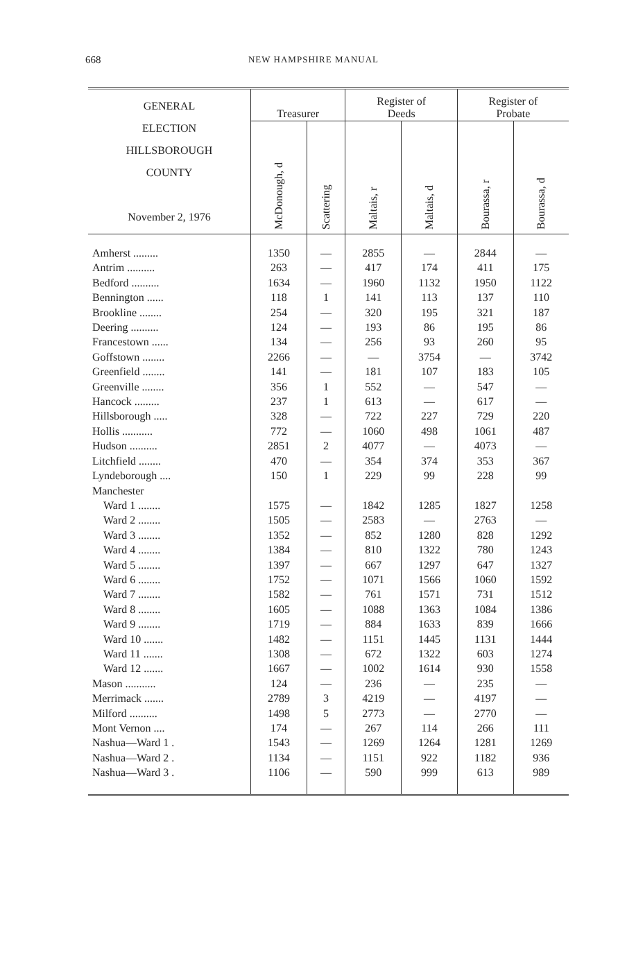668
NEW HAMPSHIRE MANUAL
| GENERAL ELECTION HILLSBOROUGH COUNTY November 2, 1976 | Treasurer | | Register of Deeds | | Register of Probate | |
| --- | --- | --- | --- | --- | --- | --- |
| | McDonough, d | Scattering | Maltais, r | Maltais, d | Bourassa, r | Bourassa, d |
| Amherst ......... | 1350 | — | 2855 | — | 2844 | — |
| Antrim .......... | 263 | — | 417 | 174 | 411 | 175 |
| Bedford .......... | 1634 | — | 1960 | 1132 | 1950 | 1122 |
| Bennington ...... | 118 | 1 | 141 | 113 | 137 | 110 |
| Brookline ........ | 254 | — | 320 | 195 | 321 | 187 |
| Deering .......... | 124 | — | 193 | 86 | 195 | 86 |
| Francestown ...... | 134 | — | 256 | 93 | 260 | 95 |
| Goffstown ........ | 2266 | — | — | 3754 | — | 3742 |
| Greenfield ........ | 141 | — | 181 | 107 | 183 | 105 |
| Greenville ........ | 356 | 1 | 552 | — | 547 | — |
| Hancock ......... | 237 | 1 | 613 | — | 617 | — |
| Hillsborough ..... | 328 | — | 722 | 227 | 729 | 220 |
| Hollis ........... | 772 | — | 1060 | 498 | 1061 | 487 |
| Hudson .......... | 2851 | 2 | 4077 | — | 4073 | — |
| Litchfield ........ | 470 | — | 354 | 374 | 353 | 367 |
| Lyndeborough .... | 150 | 1 | 229 | 99 | 228 | 99 |
| Manchester | | | | | | |
| Ward 1 ........ | 1575 | — | 1842 | 1285 | 1827 | 1258 |
| Ward 2 ........ | 1505 | — | 2583 | — | 2763 | — |
| Ward 3 ........ | 1352 | — | 852 | 1280 | 828 | 1292 |
| Ward 4 ........ | 1384 | — | 810 | 1322 | 780 | 1243 |
| Ward 5 ........ | 1397 | — | 667 | 1297 | 647 | 1327 |
| Ward 6 ........ | 1752 | — | 1071 | 1566 | 1060 | 1592 |
| Ward 7 ........ | 1582 | — | 761 | 1571 | 731 | 1512 |
| Ward 8 ........ | 1605 | — | 1088 | 1363 | 1084 | 1386 |
| Ward 9 ........ | 1719 | — | 884 | 1633 | 839 | 1666 |
| Ward 10 ....... | 1482 | — | 1151 | 1445 | 1131 | 1444 |
| Ward 11 ....... | 1308 | — | 672 | 1322 | 603 | 1274 |
| Ward 12 ....... | 1667 | — | 1002 | 1614 | 930 | 1558 |
| Mason ........... | 124 | — | 236 | — | 235 | — |
| Merrimack ....... | 2789 | 3 | 4219 | — | 4197 | — |
| Milford .......... | 1498 | 5 | 2773 | — | 2770 | — |
| Mont Vernon .... | 174 | — | 267 | 114 | 266 | 111 |
| Nashua—Ward 1 . | 1543 | — | 1269 | 1264 | 1281 | 1269 |
| Nashua—Ward 2 . | 1134 | — | 1151 | 922 | 1182 | 936 |
| Nashua—Ward 3 . | 1106 | — | 590 | 999 | 613 | 989 |